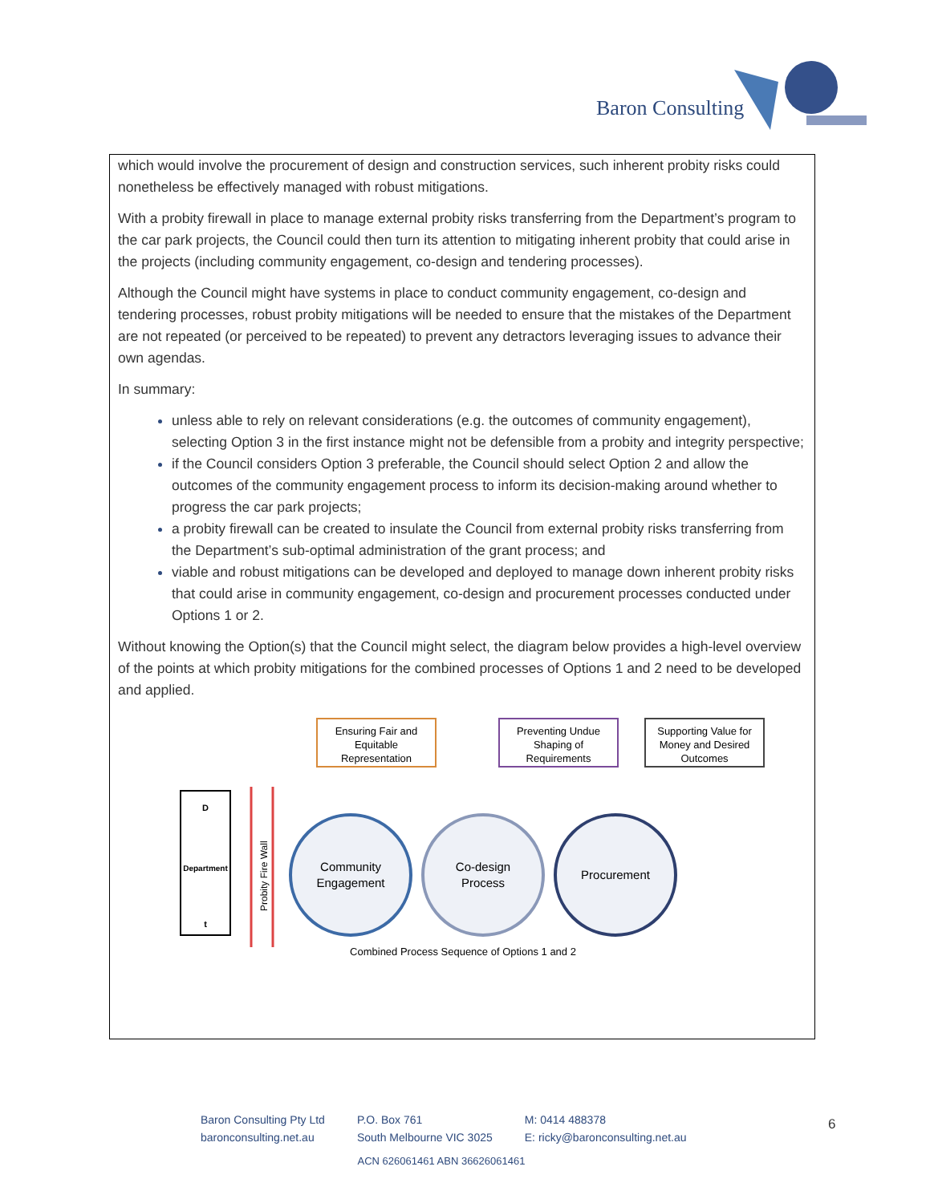Baron Consulting
which would involve the procurement of design and construction services, such inherent probity risks could nonetheless be effectively managed with robust mitigations.
With a probity firewall in place to manage external probity risks transferring from the Department’s program to the car park projects, the Council could then turn its attention to mitigating inherent probity that could arise in the projects (including community engagement, co-design and tendering processes).
Although the Council might have systems in place to conduct community engagement, co-design and tendering processes, robust probity mitigations will be needed to ensure that the mistakes of the Department are not repeated (or perceived to be repeated) to prevent any detractors leveraging issues to advance their own agendas.
In summary:
unless able to rely on relevant considerations (e.g. the outcomes of community engagement), selecting Option 3 in the first instance might not be defensible from a probity and integrity perspective;
if the Council considers Option 3 preferable, the Council should select Option 2 and allow the outcomes of the community engagement process to inform its decision-making around whether to progress the car park projects;
a probity firewall can be created to insulate the Council from external probity risks transferring from the Department’s sub-optimal administration of the grant process; and
viable and robust mitigations can be developed and deployed to manage down inherent probity risks that could arise in community engagement, co-design and procurement processes conducted under Options 1 or 2.
Without knowing the Option(s) that the Council might select, the diagram below provides a high-level overview of the points at which probity mitigations for the combined processes of Options 1 and 2 need to be developed and applied.
D
t
Department
Probity Fire Wall
Community
Engagement
Co-design
Process
Procurement
Ensuring Fair and
Equitable
Representation
Preventing Undue
Shaping of
Requirements
Supporting Value for
Money and Desired
Outcomes
Combined Process Sequence of Options 1 and 2
Baron Consulting Pty Ltd
baronconsulting.net.au
P.O. Box 761
South Melbourne VIC 3025
M: 0414 488378
E: ricky@baronconsulting.net.au
6
ACN 626061461 ABN 36626061461